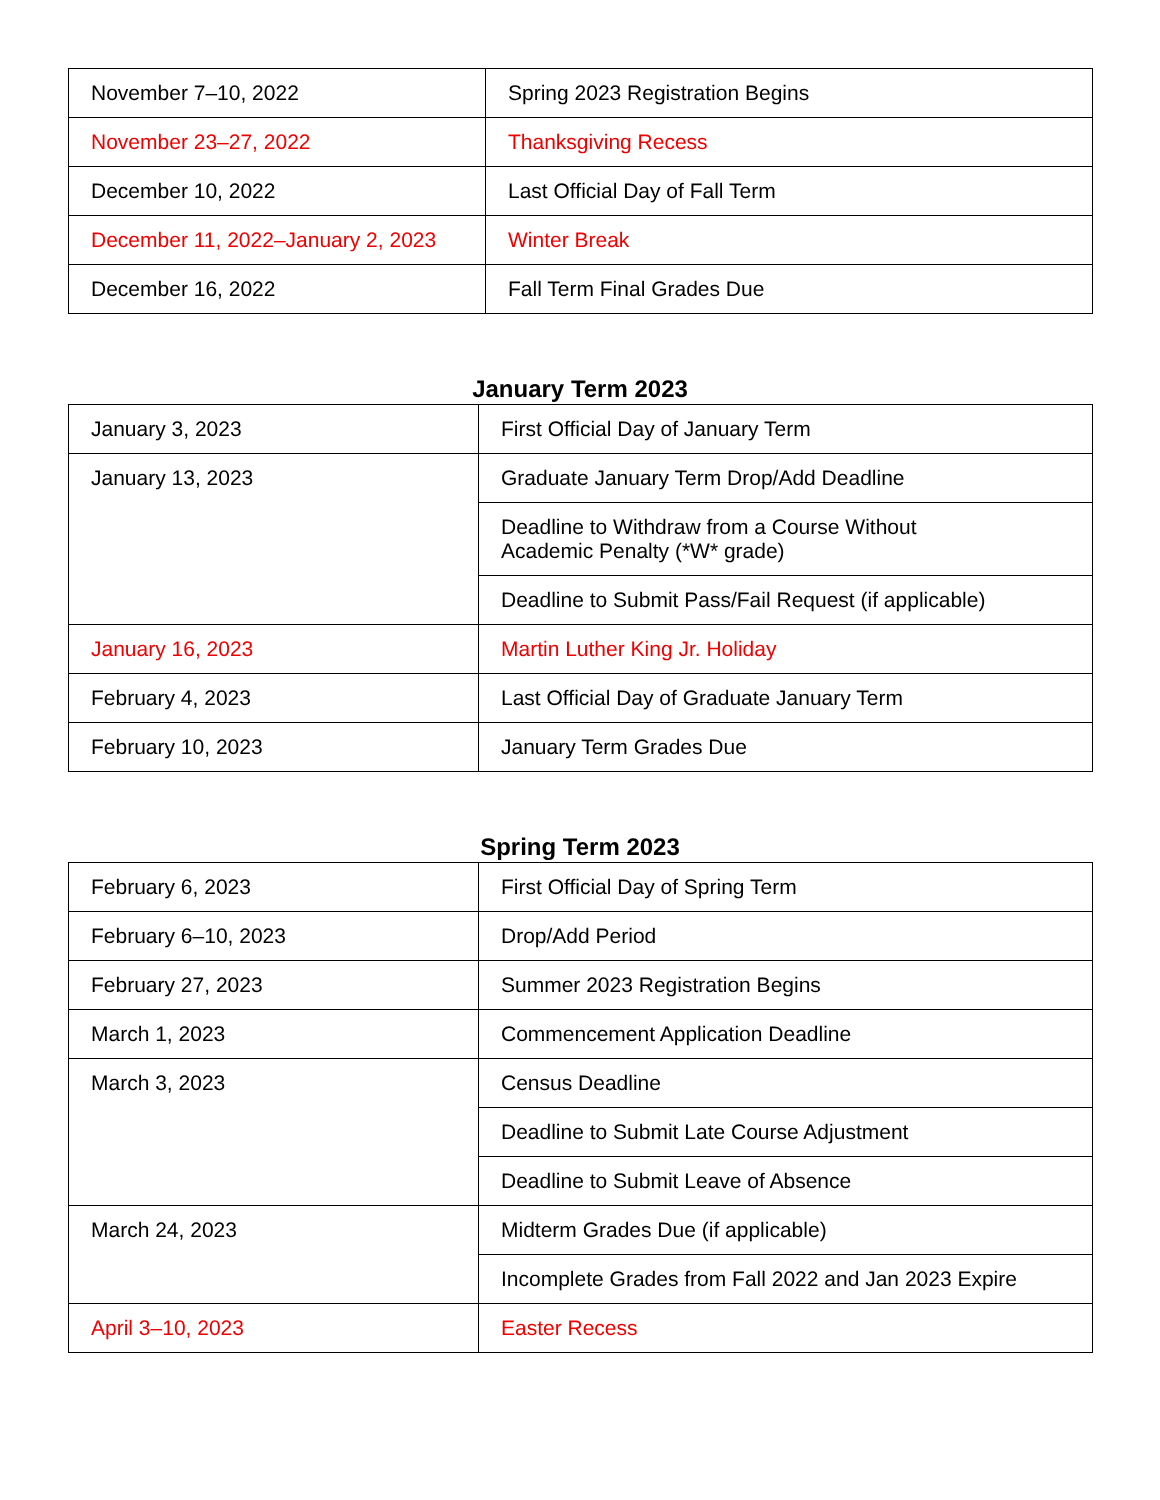| November 7–10, 2022 | Spring 2023 Registration Begins |
| November 23–27, 2022 | Thanksgiving Recess |
| December 10, 2022 | Last Official Day of Fall Term |
| December 11, 2022–January 2, 2023 | Winter Break |
| December 16, 2022 | Fall Term Final Grades Due |
January Term 2023
| January 3, 2023 | First Official Day of January Term |
| January 13, 2023 | Graduate January Term Drop/Add Deadline |
| | Deadline to Withdraw from a Course Without Academic Penalty (*W* grade) |
| | Deadline to Submit Pass/Fail Request (if applicable) |
| January 16, 2023 | Martin Luther King Jr. Holiday |
| February 4, 2023 | Last Official Day of Graduate January Term |
| February 10, 2023 | January Term Grades Due |
Spring Term 2023
| February 6, 2023 | First Official Day of Spring Term |
| February 6–10, 2023 | Drop/Add Period |
| February 27, 2023 | Summer 2023 Registration Begins |
| March 1, 2023 | Commencement Application Deadline |
| March 3, 2023 | Census Deadline |
| | Deadline to Submit Late Course Adjustment |
| | Deadline to Submit Leave of Absence |
| March 24, 2023 | Midterm Grades Due (if applicable) |
| | Incomplete Grades from Fall 2022 and Jan 2023 Expire |
| April 3–10, 2023 | Easter Recess |